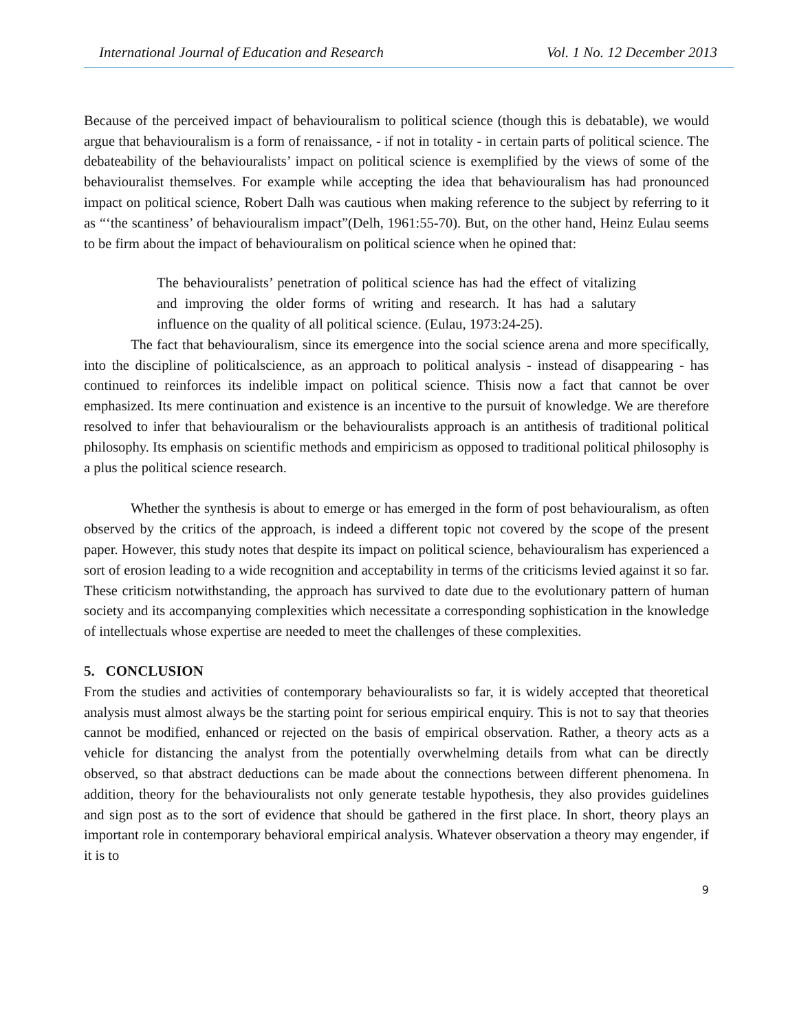International Journal of Education and Research Vol. 1 No. 12 December 2013
Because of the perceived impact of behaviouralism to political science (though this is debatable), we would argue that behaviouralism is a form of renaissance, - if not in totality - in certain parts of political science. The debateability of the behaviouralists’ impact on political science is exemplified by the views of some of the behaviouralist themselves. For example while accepting the idea that behaviouralism has had pronounced impact on political science, Robert Dalh was cautious when making reference to the subject by referring to it as “‘the scantiness’ of behaviouralism impact”(Delh, 1961:55-70). But, on the other hand, Heinz Eulau seems to be firm about the impact of behaviouralism on political science when he opined that:
The behaviouralists’ penetration of political science has had the effect of vitalizing and improving the older forms of writing and research. It has had a salutary influence on the quality of all political science. (Eulau, 1973:24-25).
The fact that behaviouralism, since its emergence into the social science arena and more specifically, into the discipline of politicalscience, as an approach to political analysis - instead of disappearing - has continued to reinforces its indelible impact on political science. Thisis now a fact that cannot be over emphasized. Its mere continuation and existence is an incentive to the pursuit of knowledge. We are therefore resolved to infer that behaviouralism or the behaviouralists approach is an antithesis of traditional political philosophy. Its emphasis on scientific methods and empiricism as opposed to traditional political philosophy is a plus the political science research.
Whether the synthesis is about to emerge or has emerged in the form of post behaviouralism, as often observed by the critics of the approach, is indeed a different topic not covered by the scope of the present paper. However, this study notes that despite its impact on political science, behaviouralism has experienced a sort of erosion leading to a wide recognition and acceptability in terms of the criticisms levied against it so far. These criticism notwithstanding, the approach has survived to date due to the evolutionary pattern of human society and its accompanying complexities which necessitate a corresponding sophistication in the knowledge of intellectuals whose expertise are needed to meet the challenges of these complexities.
5. CONCLUSION
From the studies and activities of contemporary behaviouralists so far, it is widely accepted that theoretical analysis must almost always be the starting point for serious empirical enquiry. This is not to say that theories cannot be modified, enhanced or rejected on the basis of empirical observation. Rather, a theory acts as a vehicle for distancing the analyst from the potentially overwhelming details from what can be directly observed, so that abstract deductions can be made about the connections between different phenomena. In addition, theory for the behaviouralists not only generate testable hypothesis, they also provides guidelines and sign post as to the sort of evidence that should be gathered in the first place. In short, theory plays an important role in contemporary behavioral empirical analysis. Whatever observation a theory may engender, if it is to
9